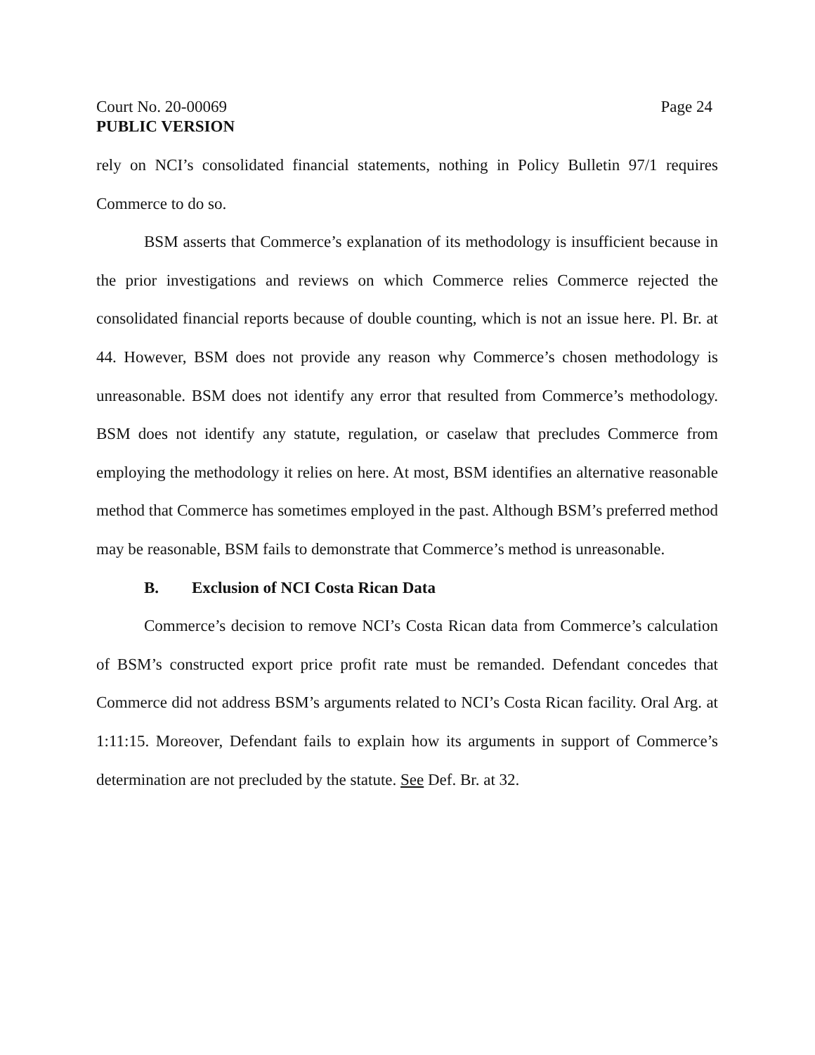Court No. 20-00069 Page 24
PUBLIC VERSION
rely on NCI’s consolidated financial statements, nothing in Policy Bulletin 97/1 requires Commerce to do so.
BSM asserts that Commerce’s explanation of its methodology is insufficient because in the prior investigations and reviews on which Commerce relies Commerce rejected the consolidated financial reports because of double counting, which is not an issue here. Pl. Br. at 44. However, BSM does not provide any reason why Commerce’s chosen methodology is unreasonable. BSM does not identify any error that resulted from Commerce’s methodology. BSM does not identify any statute, regulation, or caselaw that precludes Commerce from employing the methodology it relies on here. At most, BSM identifies an alternative reasonable method that Commerce has sometimes employed in the past. Although BSM’s preferred method may be reasonable, BSM fails to demonstrate that Commerce’s method is unreasonable.
B. Exclusion of NCI Costa Rican Data
Commerce’s decision to remove NCI’s Costa Rican data from Commerce’s calculation of BSM’s constructed export price profit rate must be remanded. Defendant concedes that Commerce did not address BSM’s arguments related to NCI’s Costa Rican facility. Oral Arg. at 1:11:15. Moreover, Defendant fails to explain how its arguments in support of Commerce’s determination are not precluded by the statute. See Def. Br. at 32.